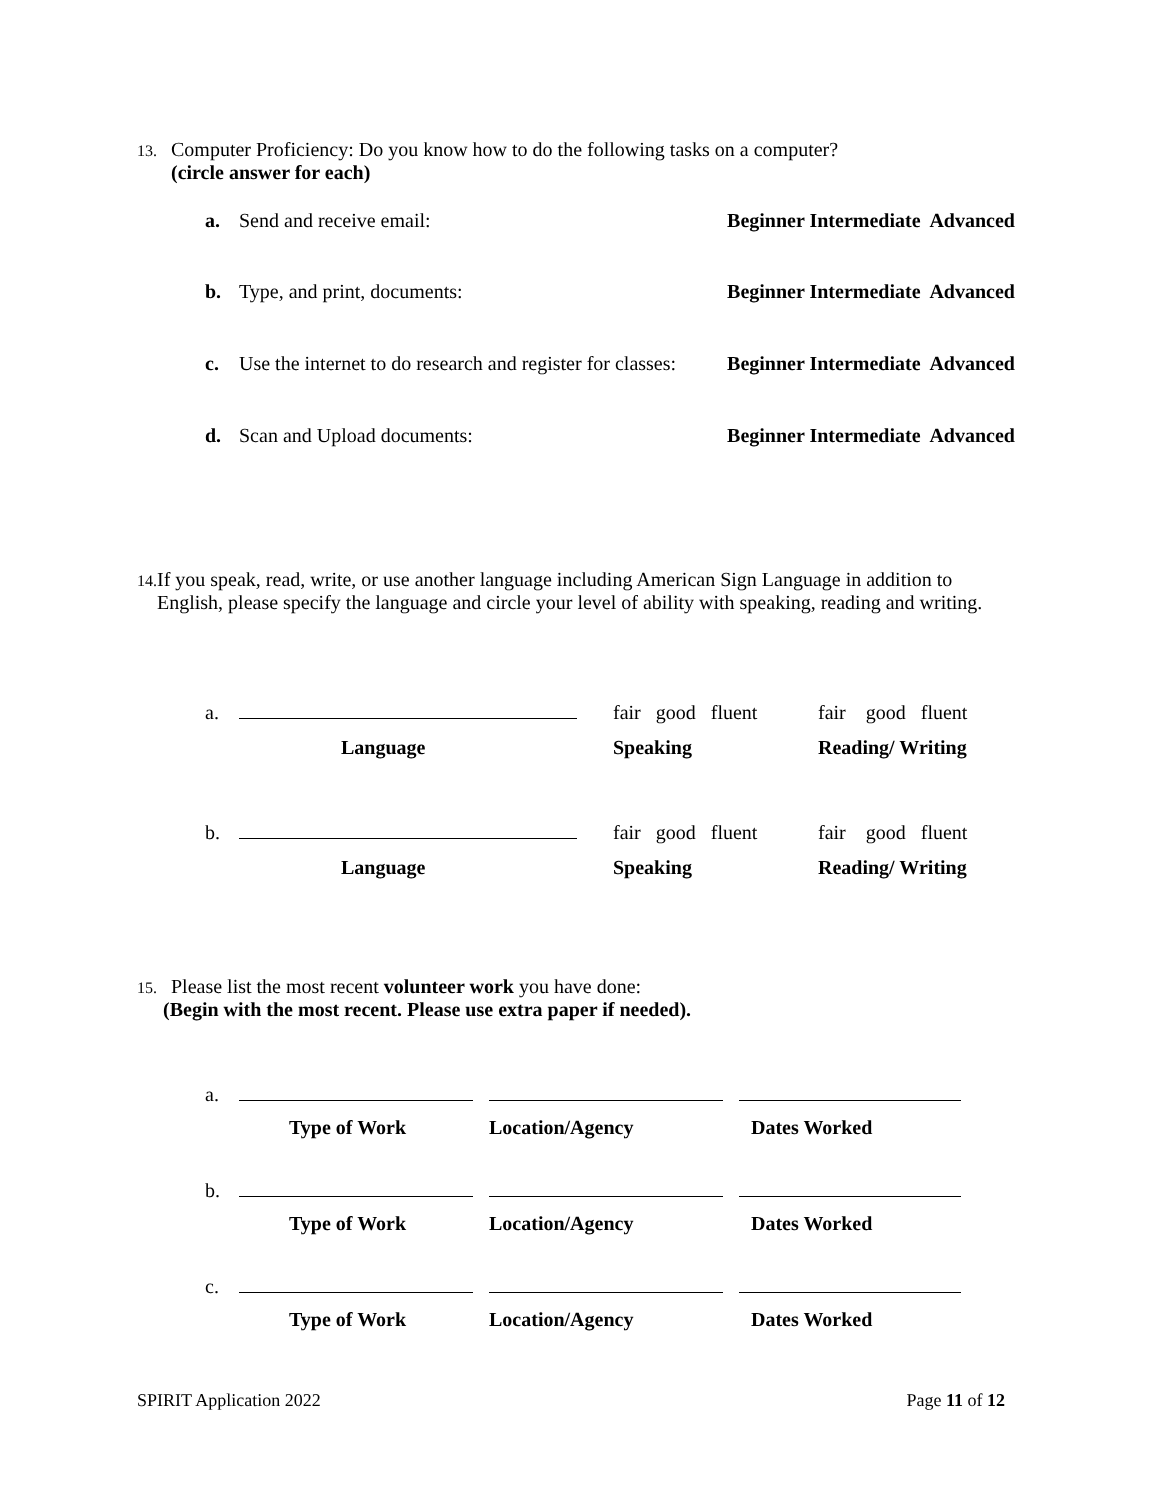13. Computer Proficiency: Do you know how to do the following tasks on a computer?
(circle answer for each)
a. Send and receive email: Beginner Intermediate Advanced
b. Type, and print, documents: Beginner Intermediate Advanced
c. Use the internet to do research and register for classes: Beginner Intermediate Advanced
d. Scan and Upload documents: Beginner Intermediate Advanced
14. If you speak, read, write, or use another language including American Sign Language in addition to English, please specify the language and circle your level of ability with speaking, reading and writing.
| a. | | fair good fluent | fair good fluent |
| | Language | Speaking | Reading/ Writing |
| b. | | fair good fluent | fair good fluent |
| | Language | Speaking | Reading/ Writing |
15. Please list the most recent volunteer work you have done:
(Begin with the most recent. Please use extra paper if needed).
| a. | | | |
| | Type of Work | Location/Agency | Dates Worked |
| b. | | | |
| | Type of Work | Location/Agency | Dates Worked |
| c. | | | |
| | Type of Work | Location/Agency | Dates Worked |
SPIRIT Application 2022 Page 11 of 12